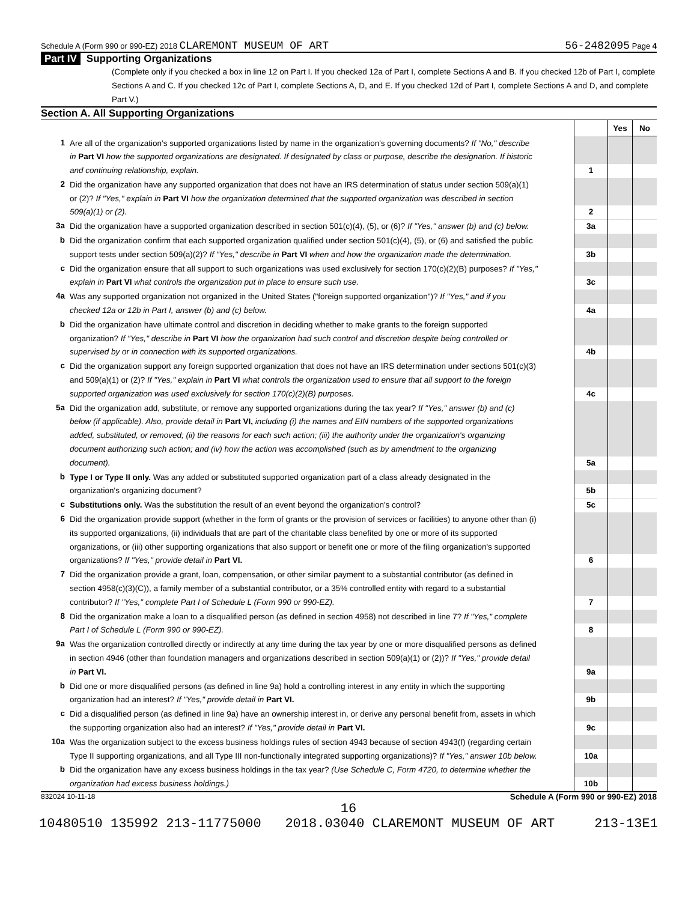Schedule A (Form 990 or 990-EZ) 2018 CLAREMONT MUSEUM OF ART 56-2482095 Page 4
Part IV Supporting Organizations
(Complete only if you checked a box in line 12 on Part I. If you checked 12a of Part I, complete Sections A and B. If you checked 12b of Part I, complete Sections A and C. If you checked 12c of Part I, complete Sections A, D, and E. If you checked 12d of Part I, complete Sections A and D, and complete Part V.)
Section A. All Supporting Organizations
| | | | Yes | No |
| 1 | Are all of the organization's supported organizations listed by name in the organization's governing documents? If "No," describe in Part VI how the supported organizations are designated. If designated by class or purpose, describe the designation. If historic and continuing relationship, explain. | 1 | | |
| 2 | Did the organization have any supported organization that does not have an IRS determination of status under section 509(a)(1) or (2)? If "Yes," explain in Part VI how the organization determined that the supported organization was described in section 509(a)(1) or (2). | 2 | | |
| 3a | Did the organization have a supported organization described in section 501(c)(4), (5), or (6)? If "Yes," answer (b) and (c) below. | 3a | | |
| b | Did the organization confirm that each supported organization qualified under section 501(c)(4), (5), or (6) and satisfied the public support tests under section 509(a)(2)? If "Yes," describe in Part VI when and how the organization made the determination. | 3b | | |
| c | Did the organization ensure that all support to such organizations was used exclusively for section 170(c)(2)(B) purposes? If "Yes," explain in Part VI what controls the organization put in place to ensure such use. | 3c | | |
| 4a | Was any supported organization not organized in the United States ("foreign supported organization")? If "Yes," and if you checked 12a or 12b in Part I, answer (b) and (c) below. | 4a | | |
| b | Did the organization have ultimate control and discretion in deciding whether to make grants to the foreign supported organization? If "Yes," describe in Part VI how the organization had such control and discretion despite being controlled or supervised by or in connection with its supported organizations. | 4b | | |
| c | Did the organization support any foreign supported organization that does not have an IRS determination under sections 501(c)(3) and 509(a)(1) or (2)? If "Yes," explain in Part VI what controls the organization used to ensure that all support to the foreign supported organization was used exclusively for section 170(c)(2)(B) purposes. | 4c | | |
| 5a | Did the organization add, substitute, or remove any supported organizations during the tax year? If "Yes," answer (b) and (c) below (if applicable). Also, provide detail in Part VI, including (i) the names and EIN numbers of the supported organizations added, substituted, or removed; (ii) the reasons for each such action; (iii) the authority under the organization's organizing document authorizing such action; and (iv) how the action was accomplished (such as by amendment to the organizing document). | 5a | | |
| b | Type I or Type II only. Was any added or substituted supported organization part of a class already designated in the organization's organizing document? | 5b | | |
| c | Substitutions only. Was the substitution the result of an event beyond the organization's control? | 5c | | |
| 6 | Did the organization provide support (whether in the form of grants or the provision of services or facilities) to anyone other than (i) its supported organizations, (ii) individuals that are part of the charitable class benefited by one or more of its supported organizations, or (iii) other supporting organizations that also support or benefit one or more of the filing organization's supported organizations? If "Yes," provide detail in Part VI. | 6 | | |
| 7 | Did the organization provide a grant, loan, compensation, or other similar payment to a substantial contributor (as defined in section 4958(c)(3)(C)), a family member of a substantial contributor, or a 35% controlled entity with regard to a substantial contributor? If "Yes," complete Part I of Schedule L (Form 990 or 990-EZ). | 7 | | |
| 8 | Did the organization make a loan to a disqualified person (as defined in section 4958) not described in line 7? If "Yes," complete Part I of Schedule L (Form 990 or 990-EZ). | 8 | | |
| 9a | Was the organization controlled directly or indirectly at any time during the tax year by one or more disqualified persons as defined in section 4946 (other than foundation managers and organizations described in section 509(a)(1) or (2))? If "Yes," provide detail in Part VI. | 9a | | |
| b | Did one or more disqualified persons (as defined in line 9a) hold a controlling interest in any entity in which the supporting organization had an interest? If "Yes," provide detail in Part VI. | 9b | | |
| c | Did a disqualified person (as defined in line 9a) have an ownership interest in, or derive any personal benefit from, assets in which the supporting organization also had an interest? If "Yes," provide detail in Part VI. | 9c | | |
| 10a | Was the organization subject to the excess business holdings rules of section 4943 because of section 4943(f) (regarding certain Type II supporting organizations, and all Type III non-functionally integrated supporting organizations)? If "Yes," answer 10b below. | 10a | | |
| b | Did the organization have any excess business holdings in the tax year? (Use Schedule C, Form 4720, to determine whether the organization had excess business holdings.) | 10b | | |
832024 10-11-18 Schedule A (Form 990 or 990-EZ) 2018
16
10480510 135992 213-11775000 2018.03040 CLAREMONT MUSEUM OF ART 213-13E1